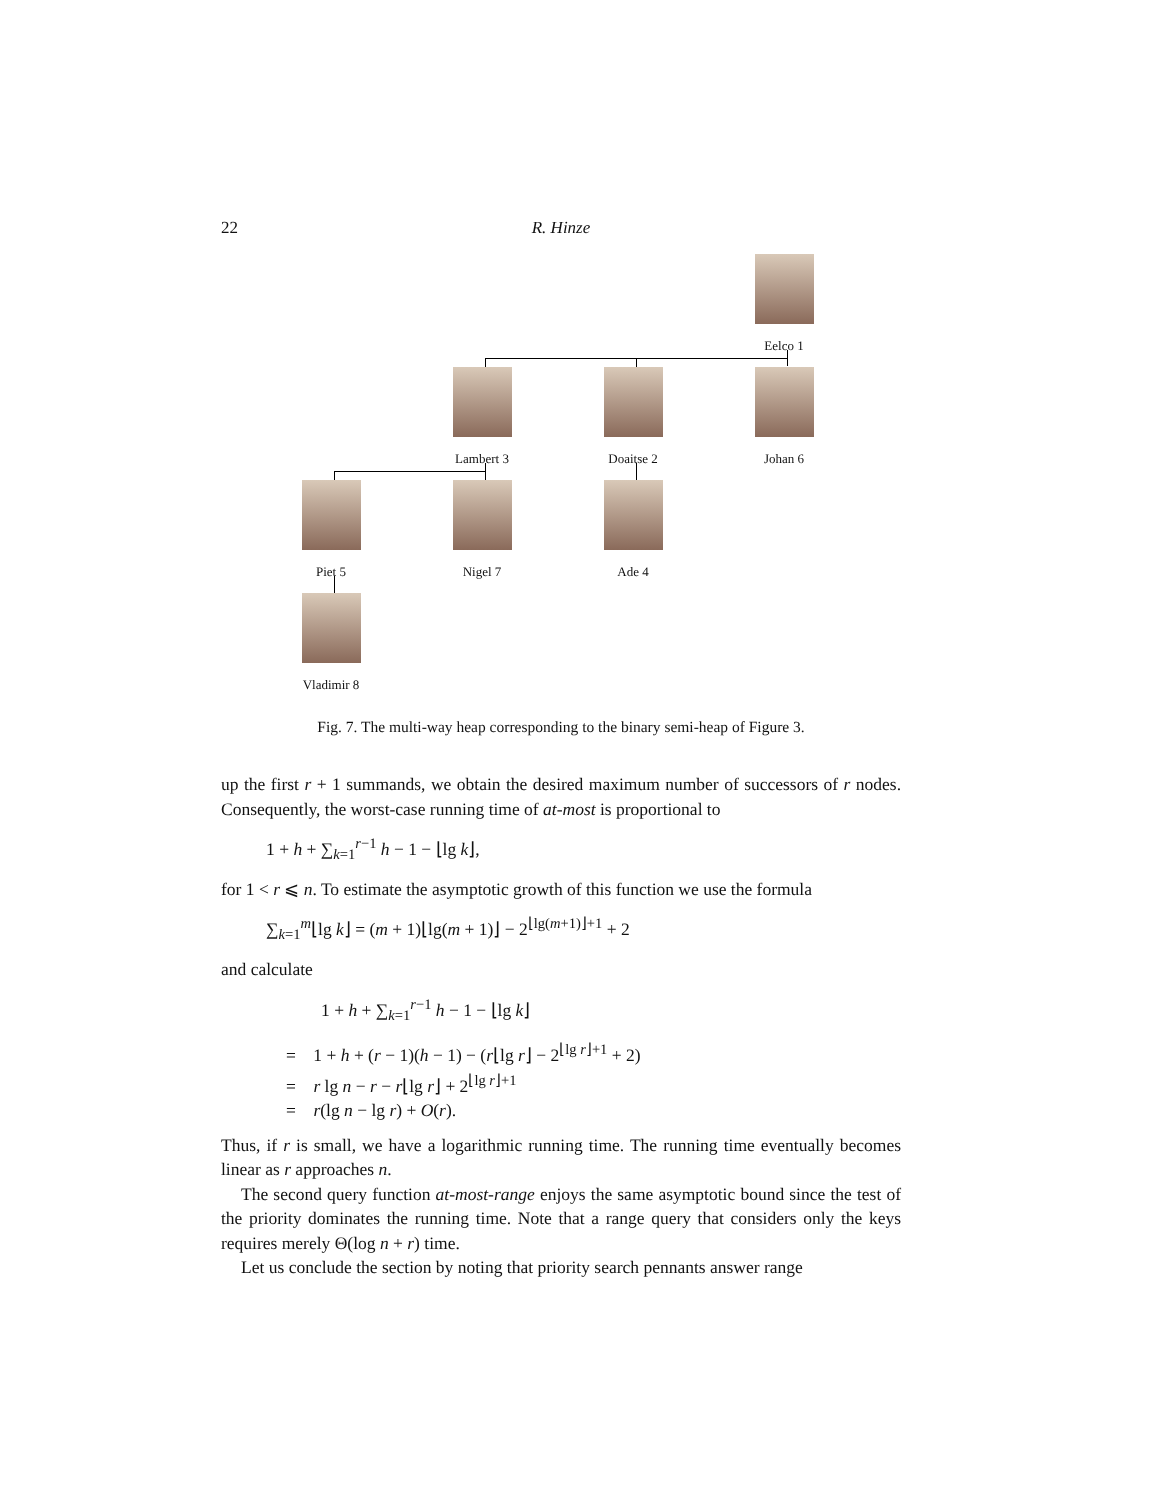22 R. Hinze
Eelco 1
Lambert 3 Doaitse 2 Johan 6
Piet 5 Nigel 7 Ade 4
Vladimir 8
Fig. 7. The multi-way heap corresponding to the binary semi-heap of Figure 3.
up the first r + 1 summands, we obtain the desired maximum number of successors of r nodes. Consequently, the worst-case running time of at-most is proportional to
1 + h + ∑<sub>k=1</sub><sup>r−1</sup> h − 1 − ⌊lg k⌋,
for 1 < r ⩽ n. To estimate the asymptotic growth of this function we use the formula
∑<sub>k=1</sub><sup>m</sup>⌊lg k⌋ = (m + 1)⌊lg(m + 1)⌋ − 2<sup>⌊lg(m+1)⌋+1</sup> + 2
and calculate
1 + h + ∑<sub>k=1</sub><sup>r−1</sup> h − 1 − ⌊lg k⌋
= 1 + h + (r − 1)(h − 1) − (r⌊lg r⌋ − 2<sup>⌊lg r⌋+1</sup> + 2)
= r lg n − r − r⌊lg r⌋ + 2<sup>⌊lg r⌋+1</sup>
= r(lg n − lg r) + O(r).
Thus, if r is small, we have a logarithmic running time. The running time eventually becomes linear as r approaches n.
The second query function at-most-range enjoys the same asymptotic bound since the test of the priority dominates the running time. Note that a range query that considers only the keys requires merely Θ(log n + r) time.
Let us conclude the section by noting that priority search pennants answer range